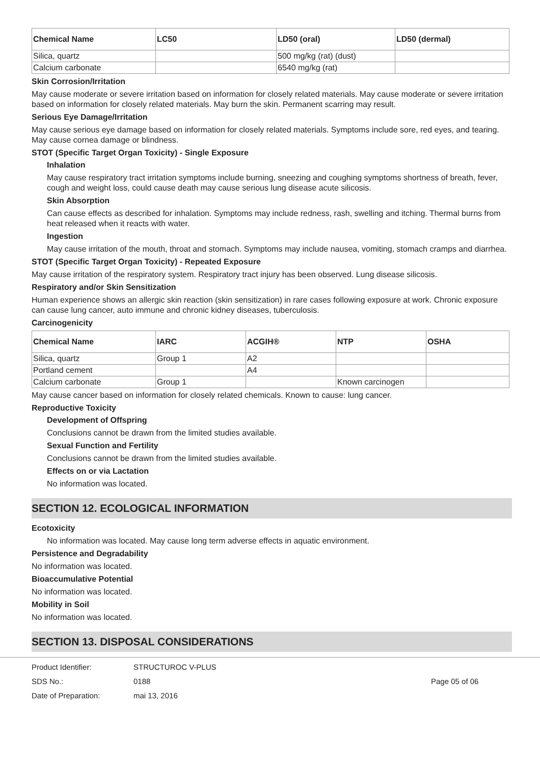| Chemical Name | LC50 | LD50 (oral) | LD50 (dermal) |
| --- | --- | --- | --- |
| Silica, quartz | | 500 mg/kg (rat) (dust) | |
| Calcium carbonate | | 6540 mg/kg (rat) | |
Skin Corrosion/Irritation
May cause moderate or severe irritation based on information for closely related materials. May cause moderate or severe irritation based on information for closely related materials. May burn the skin. Permanent scarring may result.
Serious Eye Damage/Irritation
May cause serious eye damage based on information for closely related materials. Symptoms include sore, red eyes, and tearing. May cause cornea damage or blindness.
STOT (Specific Target Organ Toxicity) - Single Exposure
Inhalation
May cause respiratory tract irritation symptoms include burning, sneezing and coughing symptoms shortness of breath, fever, cough and weight loss, could cause death may cause serious lung disease acute silicosis.
Skin Absorption
Can cause effects as described for inhalation. Symptoms may include redness, rash, swelling and itching. Thermal burns from heat released when it reacts with water.
Ingestion
May cause irritation of the mouth, throat and stomach. Symptoms may include nausea, vomiting, stomach cramps and diarrhea.
STOT (Specific Target Organ Toxicity) - Repeated Exposure
May cause irritation of the respiratory system. Respiratory tract injury has been observed. Lung disease silicosis.
Respiratory and/or Skin Sensitization
Human experience shows an allergic skin reaction (skin sensitization) in rare cases following exposure at work. Chronic exposure can cause lung cancer, auto immune and chronic kidney diseases, tuberculosis.
Carcinogenicity
| Chemical Name | IARC | ACGIH® | NTP | OSHA |
| --- | --- | --- | --- | --- |
| Silica, quartz | Group 1 | A2 | | |
| Portland cement | | A4 | | |
| Calcium carbonate | Group 1 | | Known carcinogen | |
May cause cancer based on information for closely related chemicals. Known to cause: lung cancer.
Reproductive Toxicity
Development of Offspring
Conclusions cannot be drawn from the limited studies available.
Sexual Function and Fertility
Conclusions cannot be drawn from the limited studies available.
Effects on or via Lactation
No information was located.
SECTION 12. ECOLOGICAL INFORMATION
Ecotoxicity
No information was located. May cause long term adverse effects in aquatic environment.
Persistence and Degradability
No information was located.
Bioaccumulative Potential
No information was located.
Mobility in Soil
No information was located.
SECTION 13. DISPOSAL CONSIDERATIONS
Product Identifier:
SDS No.:
Date of Preparation:
STRUCTUROC V-PLUS
0188
mai 13, 2016
Page 05 of 06